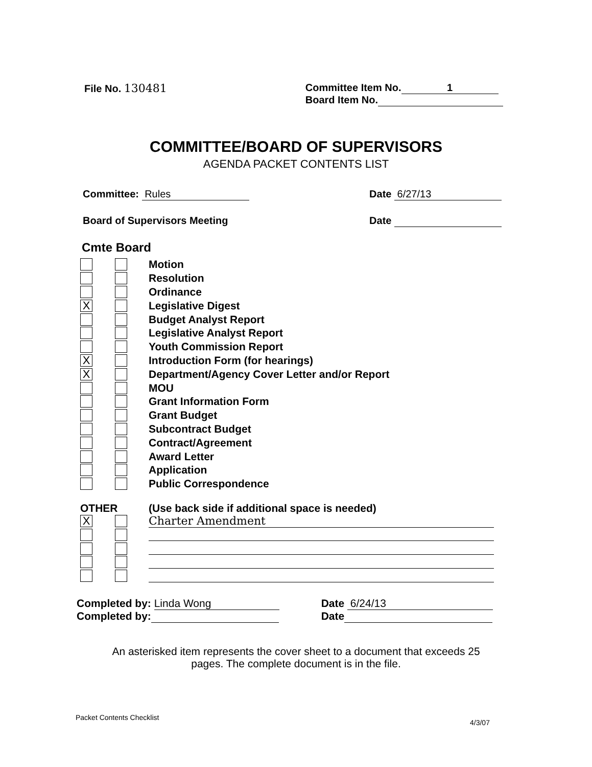File No. 130481 Committee Item No. 1
Board Item No.
COMMITTEE/BOARD OF SUPERVISORS
AGENDA PACKET CONTENTS LIST
Committee: Rules Date 6/27/13
Board of Supervisors Meeting Date
Cmte Board
Motion
Resolution
Ordinance
X Legislative Digest
Budget Analyst Report
Legislative Analyst Report
Youth Commission Report
X Introduction Form (for hearings)
X Department/Agency Cover Letter and/or Report
MOU
Grant Information Form
Grant Budget
Subcontract Budget
Contract/Agreement
Award Letter
Application
Public Correspondence
OTHER (Use back side if additional space is needed)
X Charter Amendment
Completed by: Linda Wong
Completed by:
Date 6/24/13
Date
An asterisked item represents the cover sheet to a document that exceeds 25
pages. The complete document is in the file.
Packet Contents Checklist
4/3/07